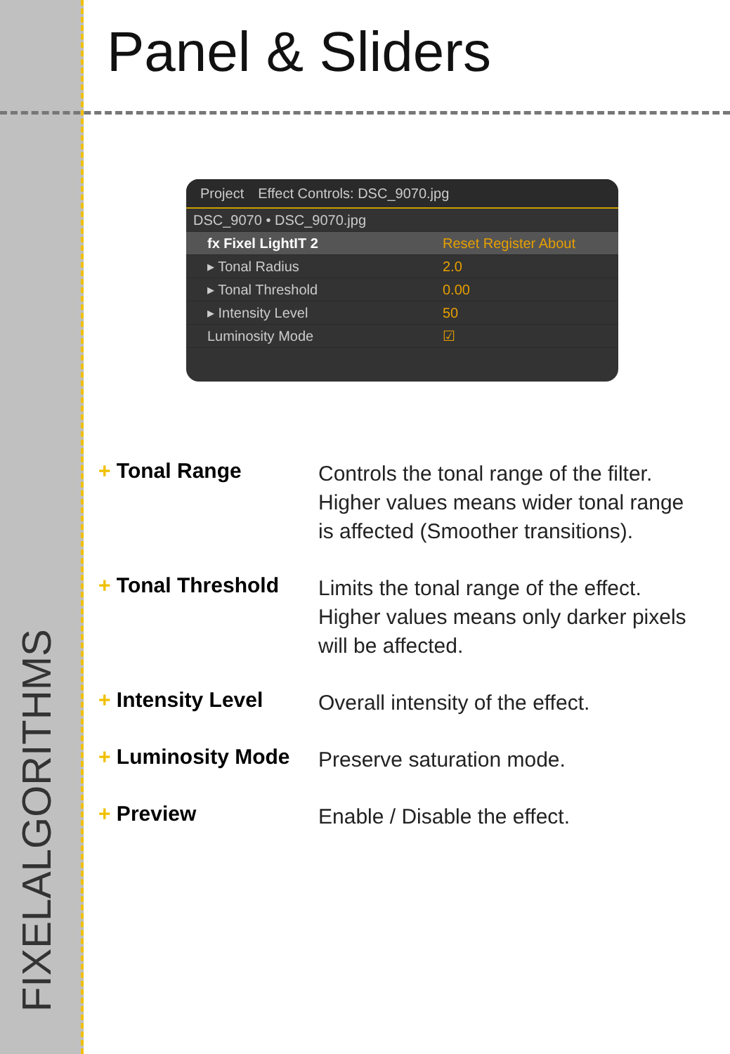FIXELALGORITHMS
Panel & Sliders
Project Effect Controls: DSC_9070.jpg
DSC_9070 • DSC_9070.jpg
fx Fixel LightIT 2 Reset Register About
▸ Tonal Radius 2.0
▸ Tonal Threshold 0.00
▸ Intensity Level 50
Luminosity Mode ☑
+ Tonal Range
Controls the tonal range of the filter.
Higher values means wider tonal range
is affected (Smoother transitions).
+ Tonal Threshold
Limits the tonal range of the effect.
Higher values means only darker pixels
will be affected.
+ Intensity Level
Overall intensity of the effect.
+ Luminosity Mode
Preserve saturation mode.
+ Preview
Enable / Disable the effect.